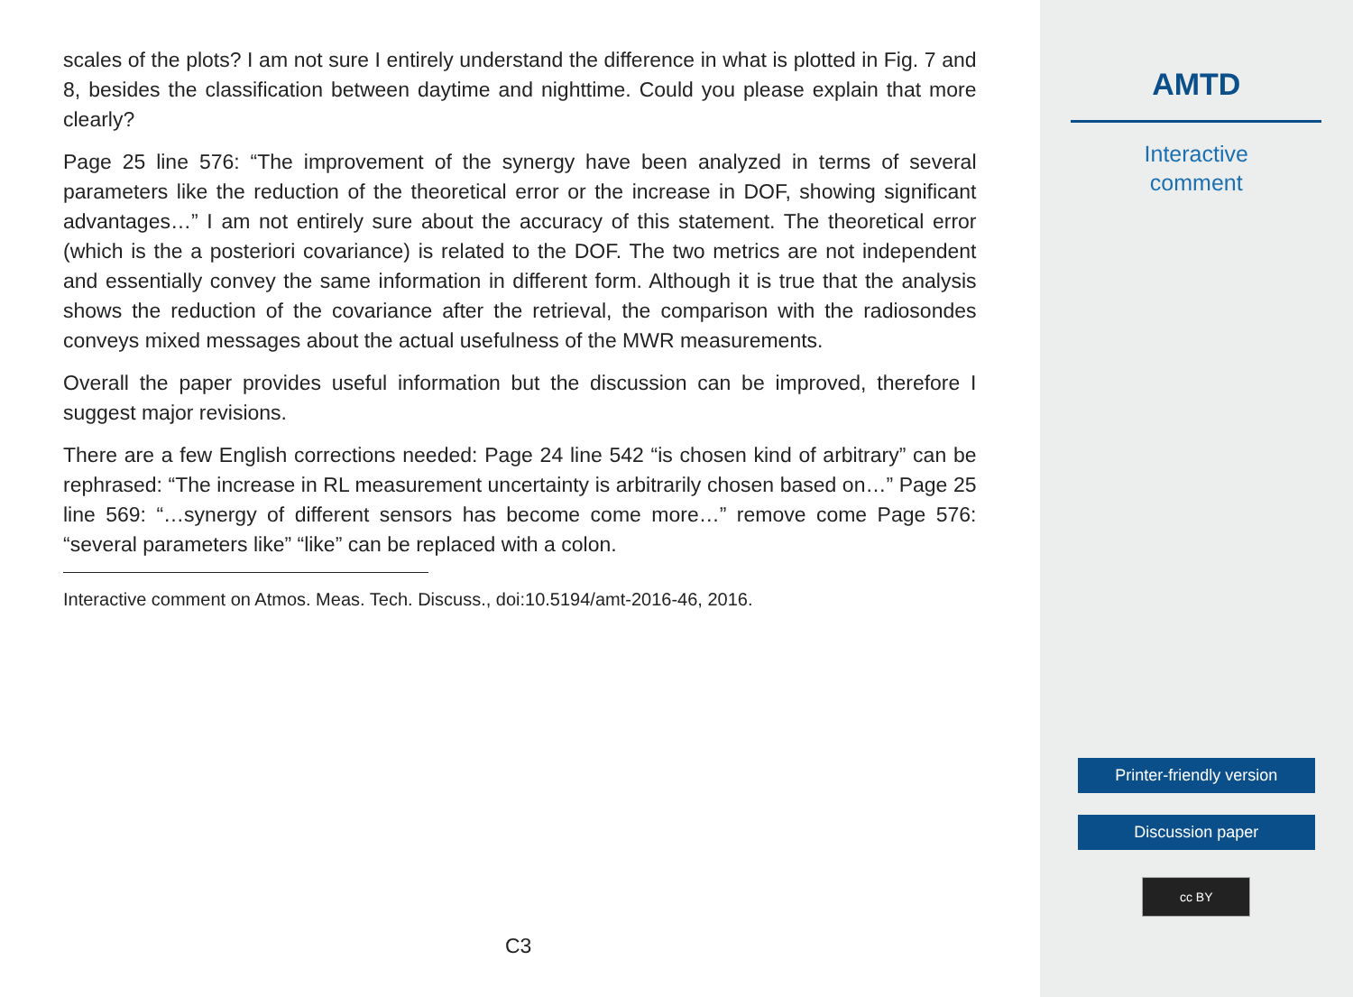scales of the plots? I am not sure I entirely understand the difference in what is plotted in Fig. 7 and 8, besides the classification between daytime and nighttime. Could you please explain that more clearly?
Page 25 line 576: “The improvement of the synergy have been analyzed in terms of several parameters like the reduction of the theoretical error or the increase in DOF, showing significant advantages…” I am not entirely sure about the accuracy of this statement. The theoretical error (which is the a posteriori covariance) is related to the DOF. The two metrics are not independent and essentially convey the same information in different form. Although it is true that the analysis shows the reduction of the covariance after the retrieval, the comparison with the radiosondes conveys mixed messages about the actual usefulness of the MWR measurements.
Overall the paper provides useful information but the discussion can be improved, therefore I suggest major revisions.
There are a few English corrections needed: Page 24 line 542 “is chosen kind of arbitrary” can be rephrased: “The increase in RL measurement uncertainty is arbitrarily chosen based on…” Page 25 line 569: “…synergy of different sensors has become come more…” remove come Page 576: “several parameters like” “like” can be replaced with a colon.
Interactive comment on Atmos. Meas. Tech. Discuss., doi:10.5194/amt-2016-46, 2016.
C3
AMTD
Interactive
comment
Printer-friendly version
Discussion paper
cc BY